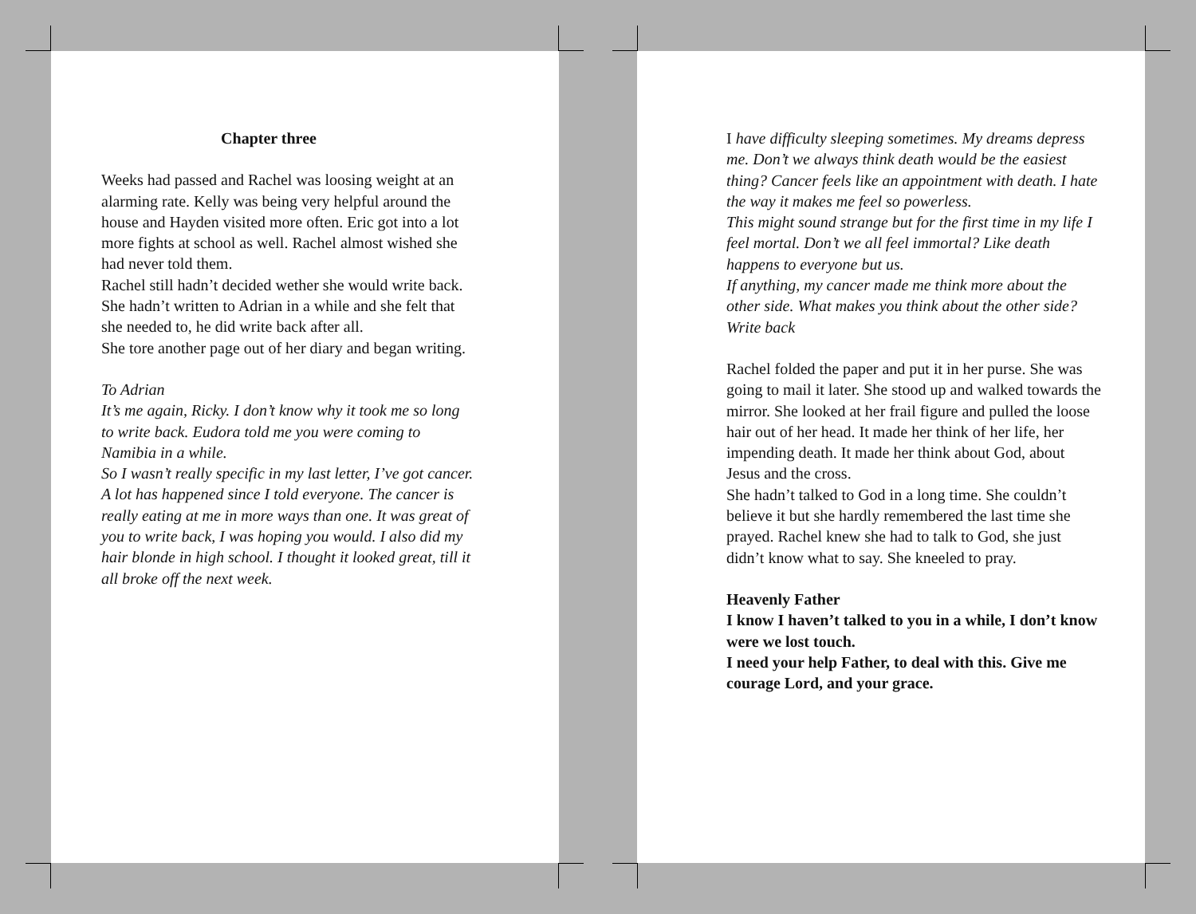Chapter three
Weeks had passed and Rachel was loosing weight at an alarming rate. Kelly was being very helpful around the house and Hayden visited more often. Eric got into a lot more fights at school as well. Rachel almost wished she had never told them.
Rachel still hadn’t decided wether she would write back. She hadn’t written to Adrian in a while and she felt that she needed to, he did write back after all.
She tore another page out of her diary and began writing.
To Adrian
It’s me again, Ricky. I don’t know why it took me so long to write back. Eudora told me you were coming to Namibia in a while.
So I wasn’t really specific in my last letter, I’ve got cancer. A lot has happened since I told everyone. The cancer is really eating at me in more ways than one. It was great of you to write back, I was hoping you would. I also did my hair blonde in high school. I thought it looked great, till it all broke off the next week.
I have difficulty sleeping sometimes. My dreams depress me. Don’t we always think death would be the easiest thing? Cancer feels like an appointment with death. I hate the way it makes me feel so powerless.
This might sound strange but for the first time in my life I feel mortal. Don’t we all feel immortal? Like death happens to everyone but us.
If anything, my cancer made me think more about the other side. What makes you think about the other side?
Write back
Rachel folded the paper and put it in her purse. She was going to mail it later. She stood up and walked towards the mirror. She looked at her frail figure and pulled the loose hair out of her head. It made her think of her life, her impending death. It made her think about God, about Jesus and the cross.
She hadn’t talked to God in a long time. She couldn’t believe it but she hardly remembered the last time she prayed. Rachel knew she had to talk to God, she just didn’t know what to say. She kneeled to pray.
Heavenly Father
I know I haven’t talked to you in a while, I don’t know were we lost touch.
I need your help Father, to deal with this. Give me courage Lord, and your grace.